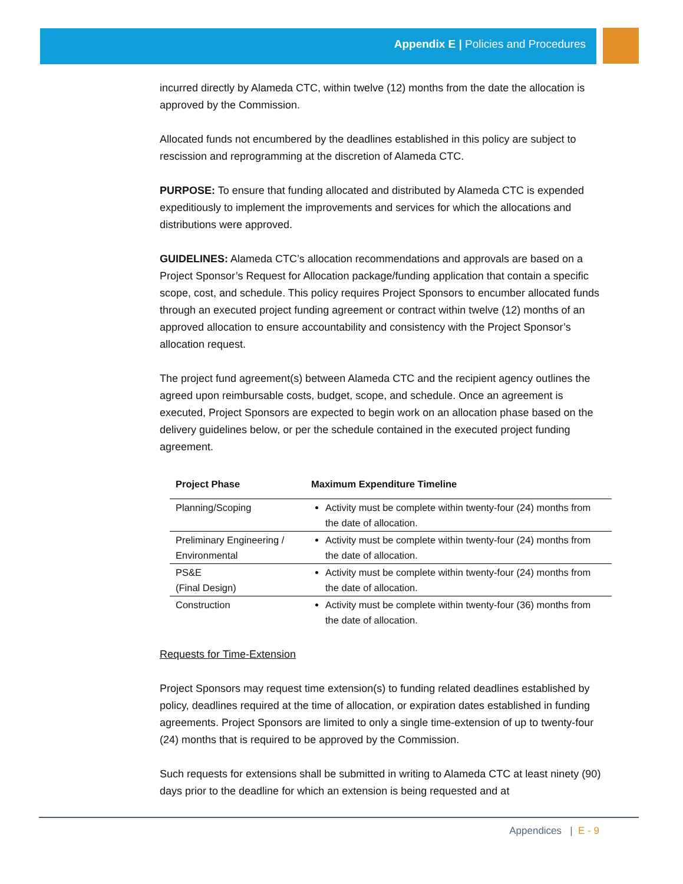Appendix E | Policies and Procedures
incurred directly by Alameda CTC, within twelve (12) months from the date the allocation is approved by the Commission.
Allocated funds not encumbered by the deadlines established in this policy are subject to rescission and reprogramming at the discretion of Alameda CTC.
PURPOSE: To ensure that funding allocated and distributed by Alameda CTC is expended expeditiously to implement the improvements and services for which the allocations and distributions were approved.
GUIDELINES: Alameda CTC’s allocation recommendations and approvals are based on a Project Sponsor’s Request for Allocation package/funding application that contain a specific scope, cost, and schedule. This policy requires Project Sponsors to encumber allocated funds through an executed project funding agreement or contract within twelve (12) months of an approved allocation to ensure accountability and consistency with the Project Sponsor’s allocation request.
The project fund agreement(s) between Alameda CTC and the recipient agency outlines the agreed upon reimbursable costs, budget, scope, and schedule. Once an agreement is executed, Project Sponsors are expected to begin work on an allocation phase based on the delivery guidelines below, or per the schedule contained in the executed project funding agreement.
| Project Phase | Maximum Expenditure Timeline |
| --- | --- |
| Planning/Scoping | Activity must be complete within twenty-four (24) months from the date of allocation. |
| Preliminary Engineering / Environmental | Activity must be complete within twenty-four (24) months from the date of allocation. |
| PS&E (Final Design) | Activity must be complete within twenty-four (24) months from the date of allocation. |
| Construction | Activity must be complete within twenty-four (36) months from the date of allocation. |
Requests for Time-Extension
Project Sponsors may request time extension(s) to funding related deadlines established by policy, deadlines required at the time of allocation, or expiration dates established in funding agreements. Project Sponsors are limited to only a single time-extension of up to twenty-four (24) months that is required to be approved by the Commission.
Such requests for extensions shall be submitted in writing to Alameda CTC at least ninety (90) days prior to the deadline for which an extension is being requested and at
Appendices | E - 9